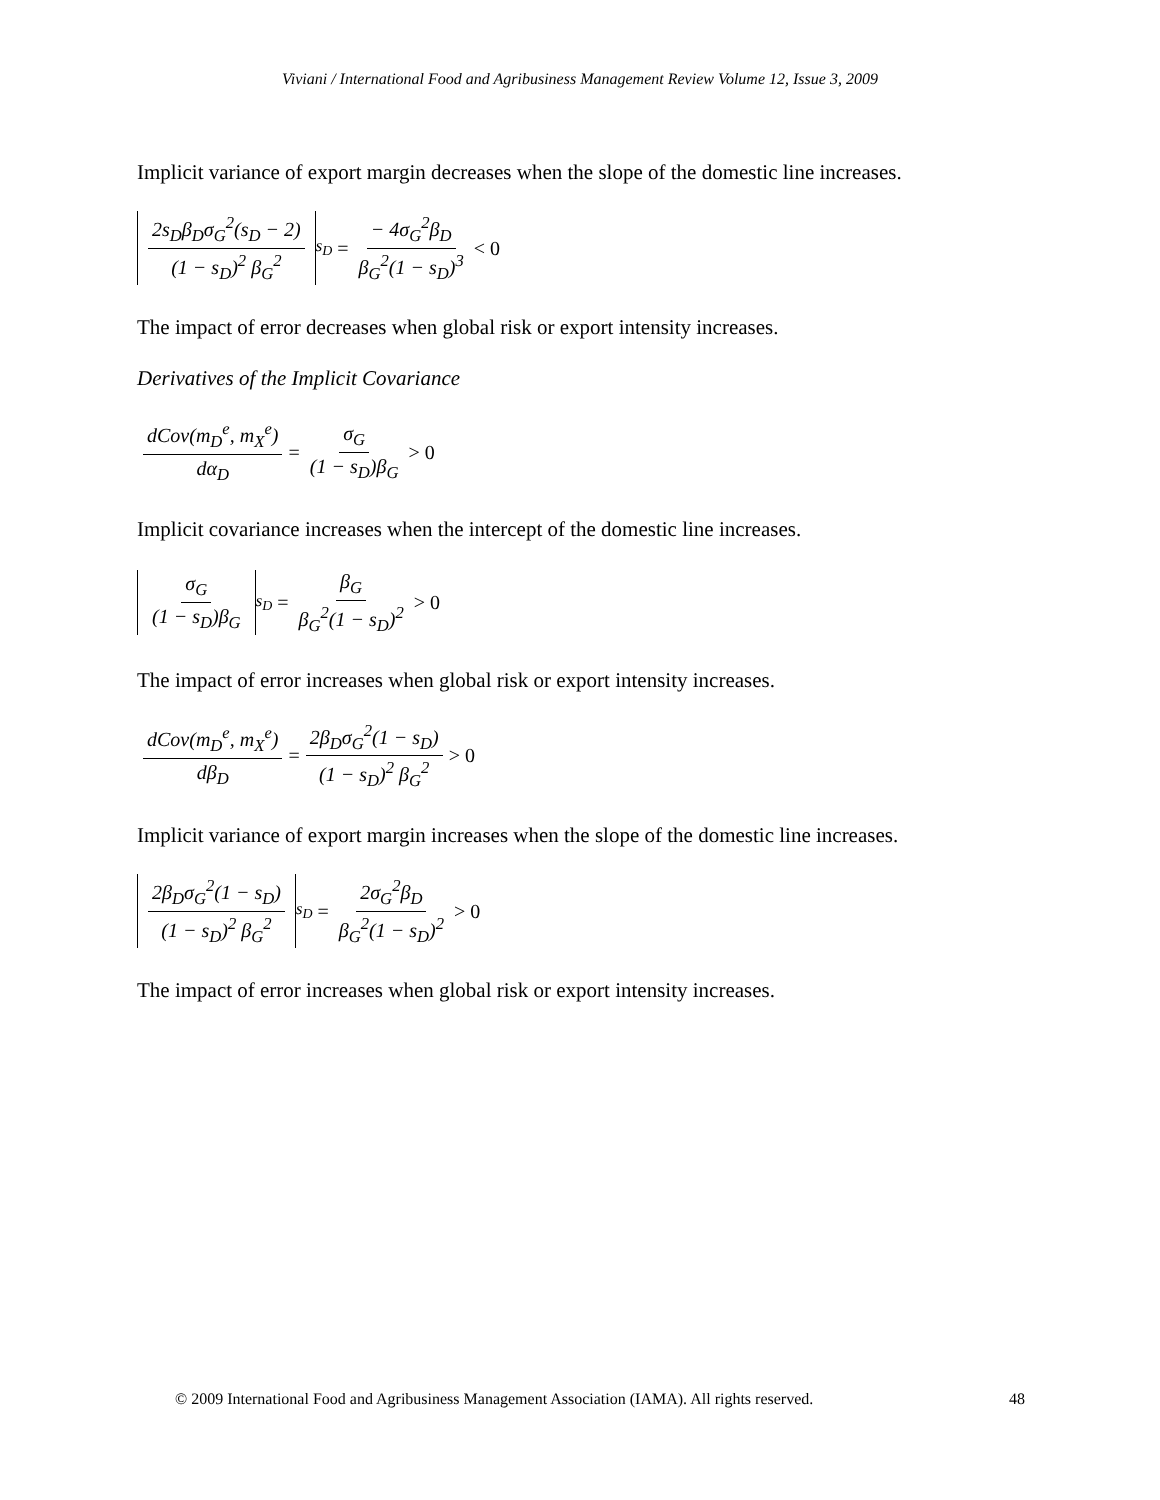Viviani / International Food and Agribusiness Management Review Volume 12, Issue 3, 2009
Implicit variance of export margin decreases when the slope of the domestic line increases.
2s<sub>D</sub>β<sub>D</sub>σ<sub>G</sub><sup>2</sup>(s<sub>D</sub> − 2) (1 − s<sub>D</sub>)<sup>2</sup> β<sub>G</sub><sup>2</sup><sub>s<sub>D</sub></sub> = − 4σ<sub>G</sub><sup>2</sup>β<sub>D</sub> β<sub>G</sub><sup>2</sup>(1 − s<sub>D</sub>)<sup>3</sup> < 0
The impact of error decreases when global risk or export intensity increases.
Derivatives of the Implicit Covariance
dCov(m<sub>D</sub><sup>e</sup>, m<sub>X</sub><sup>e</sup>) dα<sub>D</sub> = σ<sub>G</sub> (1 − s<sub>D</sub>)β<sub>G</sub> > 0
Implicit covariance increases when the intercept of the domestic line increases.
σ<sub>G</sub> (1 − s<sub>D</sub>)β<sub>G</sub><sub>s<sub>D</sub></sub> = β<sub>G</sub> β<sub>G</sub><sup>2</sup>(1 − s<sub>D</sub>)<sup>2</sup> > 0
The impact of error increases when global risk or export intensity increases.
dCov(m<sub>D</sub><sup>e</sup>, m<sub>X</sub><sup>e</sup>) dβ<sub>D</sub> = 2β<sub>D</sub>σ<sub>G</sub><sup>2</sup>(1 − s<sub>D</sub>) (1 − s<sub>D</sub>)<sup>2</sup> β<sub>G</sub><sup>2</sup> > 0
Implicit variance of export margin increases when the slope of the domestic line increases.
2β<sub>D</sub>σ<sub>G</sub><sup>2</sup>(1 − s<sub>D</sub>) (1 − s<sub>D</sub>)<sup>2</sup> β<sub>G</sub><sup>2</sup><sub>s<sub>D</sub></sub> = 2σ<sub>G</sub><sup>2</sup>β<sub>D</sub> β<sub>G</sub><sup>2</sup>(1 − s<sub>D</sub>)<sup>2</sup> > 0
The impact of error increases when global risk or export intensity increases.
© 2009 International Food and Agribusiness Management Association (IAMA). All rights reserved. 48